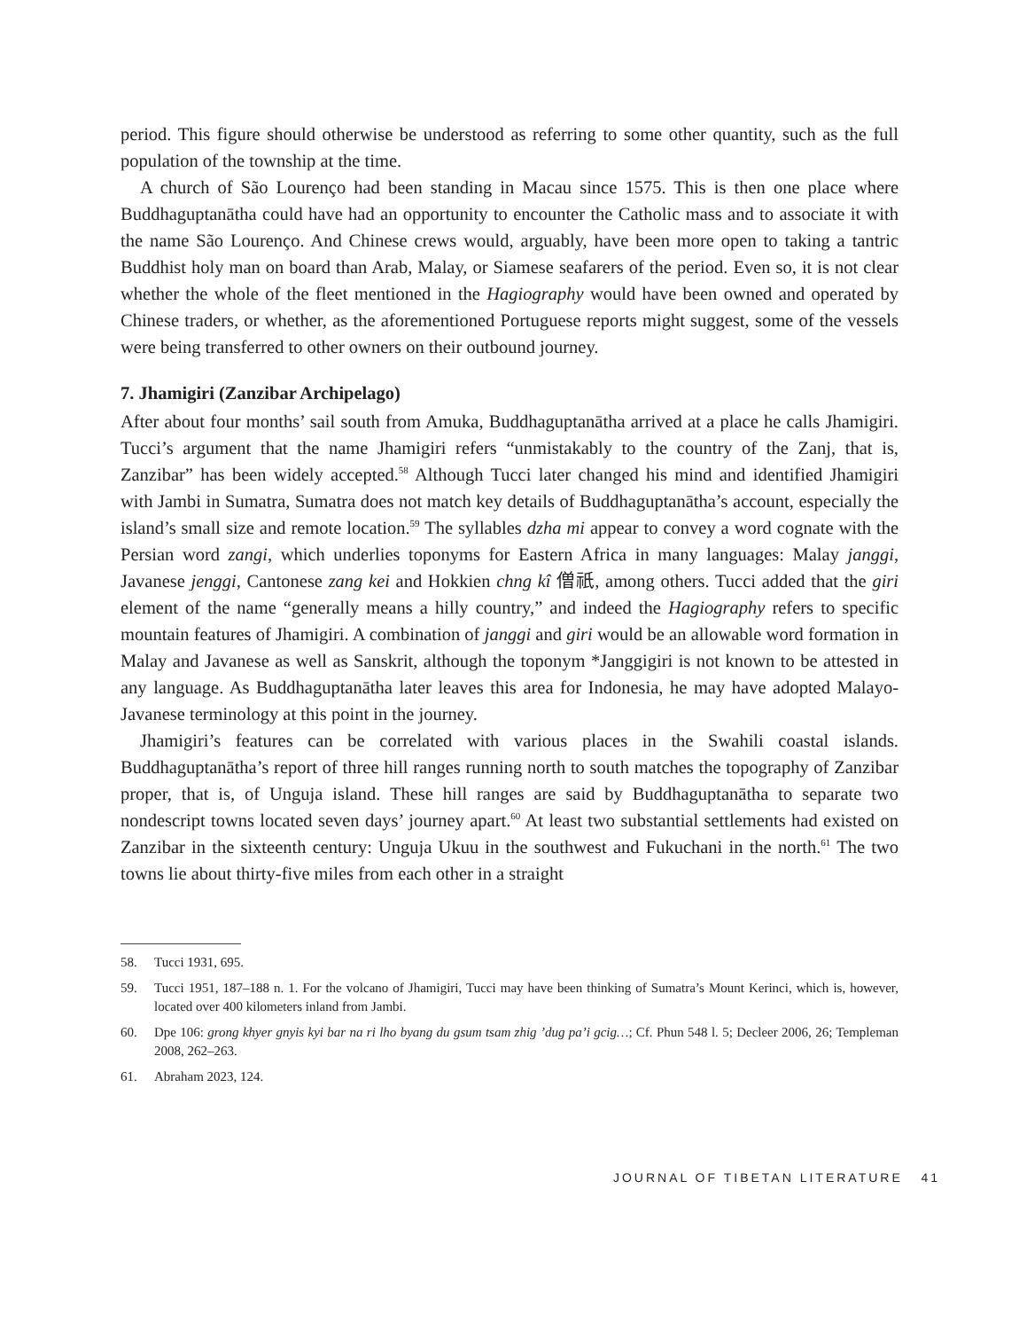period. This figure should otherwise be understood as referring to some other quantity, such as the full population of the township at the time.
A church of São Lourenço had been standing in Macau since 1575. This is then one place where Buddhaguptanātha could have had an opportunity to encounter the Catholic mass and to associate it with the name São Lourenço. And Chinese crews would, arguably, have been more open to taking a tantric Buddhist holy man on board than Arab, Malay, or Siamese seafarers of the period. Even so, it is not clear whether the whole of the fleet mentioned in the Hagiography would have been owned and operated by Chinese traders, or whether, as the aforementioned Portuguese reports might suggest, some of the vessels were being transferred to other owners on their outbound journey.
7. Jhamigiri (Zanzibar Archipelago)
After about four months’ sail south from Amuka, Buddhaguptanātha arrived at a place he calls Jhamigiri. Tucci’s argument that the name Jhamigiri refers “unmistakably to the country of the Zanj, that is, Zanzibar” has been widely accepted.<sup>58</sup> Although Tucci later changed his mind and identified Jhamigiri with Jambi in Sumatra, Sumatra does not match key details of Buddhaguptanātha’s account, especially the island’s small size and remote location.<sup>59</sup> The syllables dzha mi appear to convey a word cognate with the Persian word zangi, which underlies toponyms for Eastern Africa in many languages: Malay janggi, Javanese jenggi, Cantonese zang kei and Hokkien chng kî 僧祇, among others. Tucci added that the giri element of the name “generally means a hilly country,” and indeed the Hagiography refers to specific mountain features of Jhamigiri. A combination of janggi and giri would be an allowable word formation in Malay and Javanese as well as Sanskrit, although the toponym *Janggigiri is not known to be attested in any language. As Buddhaguptanātha later leaves this area for Indonesia, he may have adopted Malayo-Javanese terminology at this point in the journey.
Jhamigiri’s features can be correlated with various places in the Swahili coastal islands. Buddhaguptanātha’s report of three hill ranges running north to south matches the topography of Zanzibar proper, that is, of Unguja island. These hill ranges are said by Buddhaguptanātha to separate two nondescript towns located seven days’ journey apart.<sup>60</sup> At least two substantial settlements had existed on Zanzibar in the sixteenth century: Unguja Ukuu in the southwest and Fukuchani in the north.<sup>61</sup> The two towns lie about thirty-five miles from each other in a straight
58. Tucci 1931, 695.
59. Tucci 1951, 187–188 n. 1. For the volcano of Jhamigiri, Tucci may have been thinking of Sumatra’s Mount Kerinci, which is, however, located over 400 kilometers inland from Jambi.
60. Dpe 106: grong khyer gnyis kyi bar na ri lho byang du gsum tsam zhig ’dug pa’i gcig…; Cf. Phun 548 l. 5; Decleer 2006, 26; Templeman 2008, 262–263.
61. Abraham 2023, 124.
JOURNAL OF TIBETAN LITERATURE 41